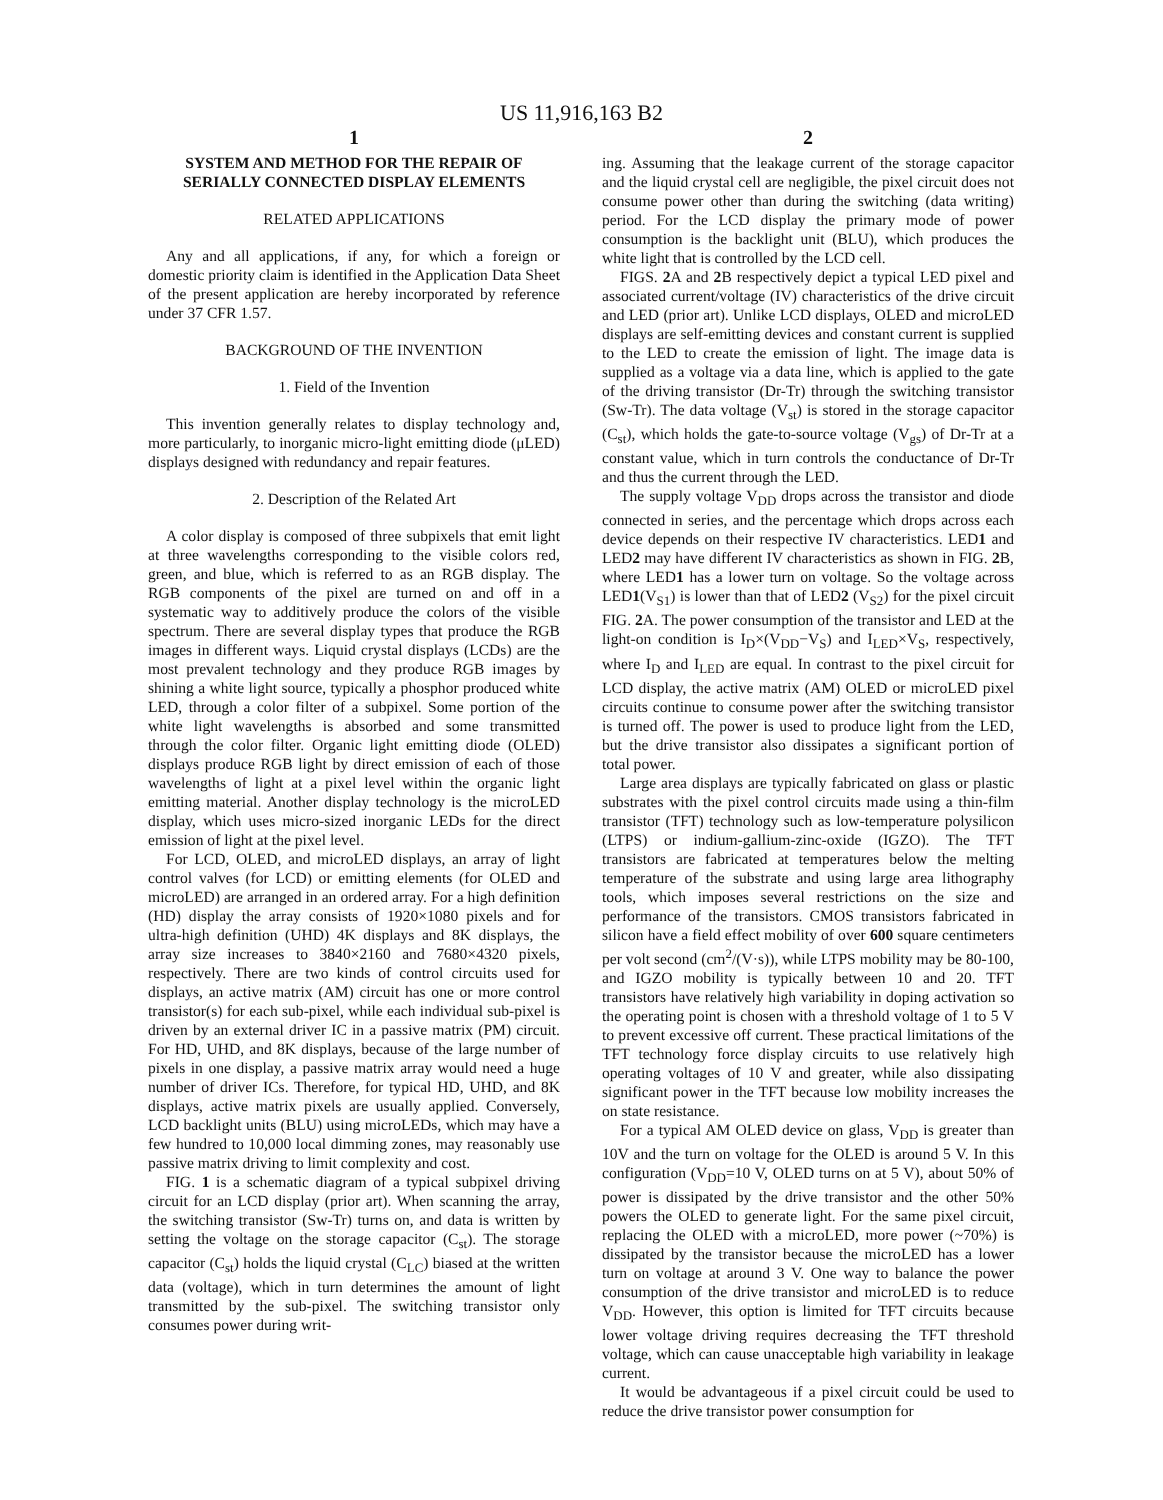US 11,916,163 B2
1
SYSTEM AND METHOD FOR THE REPAIR OF SERIALLY CONNECTED DISPLAY ELEMENTS
RELATED APPLICATIONS
Any and all applications, if any, for which a foreign or domestic priority claim is identified in the Application Data Sheet of the present application are hereby incorporated by reference under 37 CFR 1.57.
BACKGROUND OF THE INVENTION
1. Field of the Invention
This invention generally relates to display technology and, more particularly, to inorganic micro-light emitting diode (μLED) displays designed with redundancy and repair features.
2. Description of the Related Art
A color display is composed of three subpixels that emit light at three wavelengths corresponding to the visible colors red, green, and blue, which is referred to as an RGB display. The RGB components of the pixel are turned on and off in a systematic way to additively produce the colors of the visible spectrum. There are several display types that produce the RGB images in different ways. Liquid crystal displays (LCDs) are the most prevalent technology and they produce RGB images by shining a white light source, typically a phosphor produced white LED, through a color filter of a subpixel. Some portion of the white light wavelengths is absorbed and some transmitted through the color filter. Organic light emitting diode (OLED) displays produce RGB light by direct emission of each of those wavelengths of light at a pixel level within the organic light emitting material. Another display technology is the microLED display, which uses micro-sized inorganic LEDs for the direct emission of light at the pixel level.
For LCD, OLED, and microLED displays, an array of light control valves (for LCD) or emitting elements (for OLED and microLED) are arranged in an ordered array. For a high definition (HD) display the array consists of 1920×1080 pixels and for ultra-high definition (UHD) 4K displays and 8K displays, the array size increases to 3840×2160 and 7680×4320 pixels, respectively. There are two kinds of control circuits used for displays, an active matrix (AM) circuit has one or more control transistor(s) for each sub-pixel, while each individual sub-pixel is driven by an external driver IC in a passive matrix (PM) circuit. For HD, UHD, and 8K displays, because of the large number of pixels in one display, a passive matrix array would need a huge number of driver ICs. Therefore, for typical HD, UHD, and 8K displays, active matrix pixels are usually applied. Conversely, LCD backlight units (BLU) using microLEDs, which may have a few hundred to 10,000 local dimming zones, may reasonably use passive matrix driving to limit complexity and cost.
FIG. 1 is a schematic diagram of a typical subpixel driving circuit for an LCD display (prior art). When scanning the array, the switching transistor (Sw-Tr) turns on, and data is written by setting the voltage on the storage capacitor (C<sub>st</sub>). The storage capacitor (C<sub>st</sub>) holds the liquid crystal (C<sub>LC</sub>) biased at the written data (voltage), which in turn determines the amount of light transmitted by the sub-pixel. The switching transistor only consumes power during writ-
2
ing. Assuming that the leakage current of the storage capacitor and the liquid crystal cell are negligible, the pixel circuit does not consume power other than during the switching (data writing) period. For the LCD display the primary mode of power consumption is the backlight unit (BLU), which produces the white light that is controlled by the LCD cell.
FIGS. 2 A and 2 B respectively depict a typical LED pixel and associated current/voltage (IV) characteristics of the drive circuit and LED (prior art). Unlike LCD displays, OLED and microLED displays are self-emitting devices and constant current is supplied to the LED to create the emission of light. The image data is supplied as a voltage via a data line, which is applied to the gate of the driving transistor (Dr-Tr) through the switching transistor (Sw-Tr). The data voltage (V<sub>st</sub>) is stored in the storage capacitor (C<sub>st</sub>), which holds the gate-to-source voltage (V<sub>gs</sub>) of Dr-Tr at a constant value, which in turn controls the conductance of Dr-Tr and thus the current through the LED.
The supply voltage V<sub>DD</sub> drops across the transistor and diode connected in series, and the percentage which drops across each device depends on their respective IV characteristics. LED1 and LED2 may have different IV characteristics as shown in FIG. 2 B, where LED1 has a lower turn on voltage. So the voltage across LED1(V<sub>S1</sub>) is lower than that of LED2 (V<sub>S2</sub>) for the pixel circuit FIG. 2 A. The power consumption of the transistor and LED at the light-on condition is I<sub>D</sub>×(V<sub>DD</sub>−V<sub>S</sub>) and I<sub>LED</sub>×V<sub>S</sub>, respectively, where I<sub>D</sub> and I<sub>LED</sub> are equal. In contrast to the pixel circuit for LCD display, the active matrix (AM) OLED or microLED pixel circuits continue to consume power after the switching transistor is turned off. The power is used to produce light from the LED, but the drive transistor also dissipates a significant portion of total power.
Large area displays are typically fabricated on glass or plastic substrates with the pixel control circuits made using a thin-film transistor (TFT) technology such as low-temperature polysilicon (LTPS) or indium-gallium-zinc-oxide (IGZO). The TFT transistors are fabricated at temperatures below the melting temperature of the substrate and using large area lithography tools, which imposes several restrictions on the size and performance of the transistors. CMOS transistors fabricated in silicon have a field effect mobility of over 600 square centimeters per volt second (cm<sup>2</sup>/(V·s)), while LTPS mobility may be 80-100, and IGZO mobility is typically between 10 and 20. TFT transistors have relatively high variability in doping activation so the operating point is chosen with a threshold voltage of 1 to 5 V to prevent excessive off current. These practical limitations of the TFT technology force display circuits to use relatively high operating voltages of 10 V and greater, while also dissipating significant power in the TFT because low mobility increases the on state resistance.
For a typical AM OLED device on glass, V<sub>DD</sub> is greater than 10V and the turn on voltage for the OLED is around 5 V. In this configuration (V<sub>DD</sub>=10 V, OLED turns on at 5 V), about 50% of power is dissipated by the drive transistor and the other 50% powers the OLED to generate light. For the same pixel circuit, replacing the OLED with a microLED, more power (~70%) is dissipated by the transistor because the microLED has a lower turn on voltage at around 3 V. One way to balance the power consumption of the drive transistor and microLED is to reduce V<sub>DD</sub>. However, this option is limited for TFT circuits because lower voltage driving requires decreasing the TFT threshold voltage, which can cause unacceptable high variability in leakage current.
It would be advantageous if a pixel circuit could be used to reduce the drive transistor power consumption for